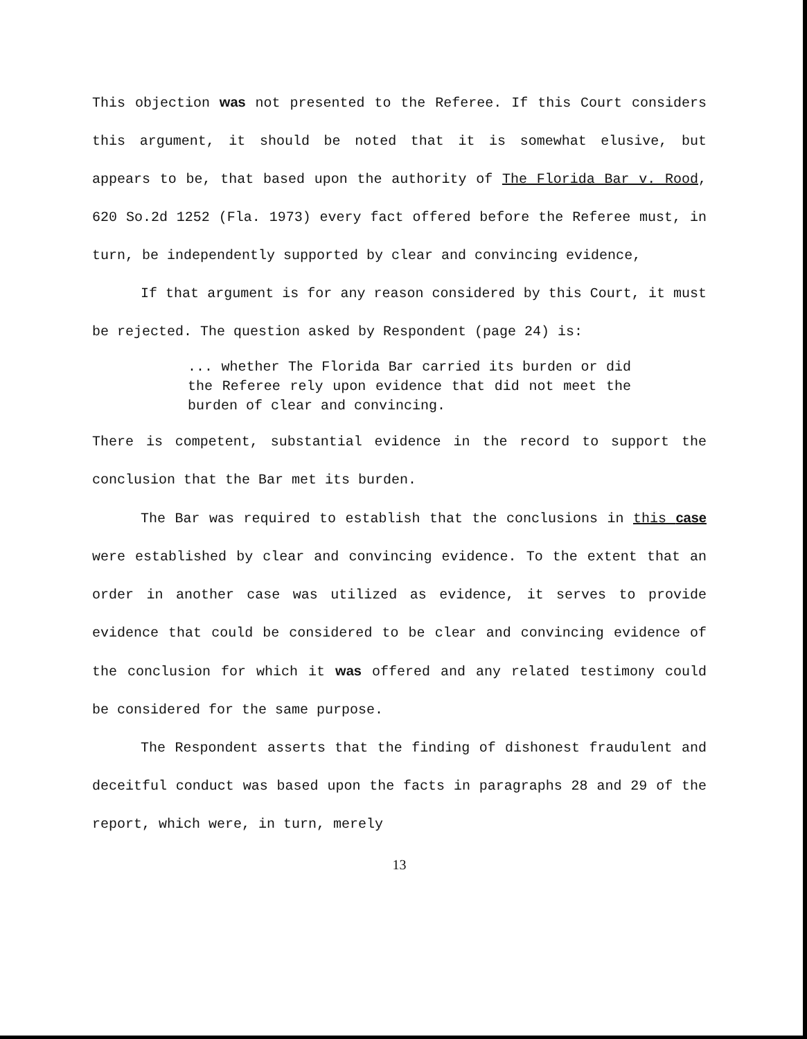This objection was not presented to the Referee. If this Court considers this argument, it should be noted that it is somewhat elusive, but appears to be, that based upon the authority of The Florida Bar v. Rood, 620 So.2d 1252 (Fla. 1973) every fact offered before the Referee must, in turn, be independently supported by clear and convincing evidence,
If that argument is for any reason considered by this Court, it must be rejected. The question asked by Respondent (page 24) is:
... whether The Florida Bar carried its burden or did the Referee rely upon evidence that did not meet the burden of clear and convincing.
There is competent, substantial evidence in the record to support the conclusion that the Bar met its burden.
The Bar was required to establish that the conclusions in this case were established by clear and convincing evidence. To the extent that an order in another case was utilized as evidence, it serves to provide evidence that could be considered to be clear and convincing evidence of the conclusion for which it was offered and any related testimony could be considered for the same purpose.
The Respondent asserts that the finding of dishonest fraudulent and deceitful conduct was based upon the facts in paragraphs 28 and 29 of the report, which were, in turn, merely
13